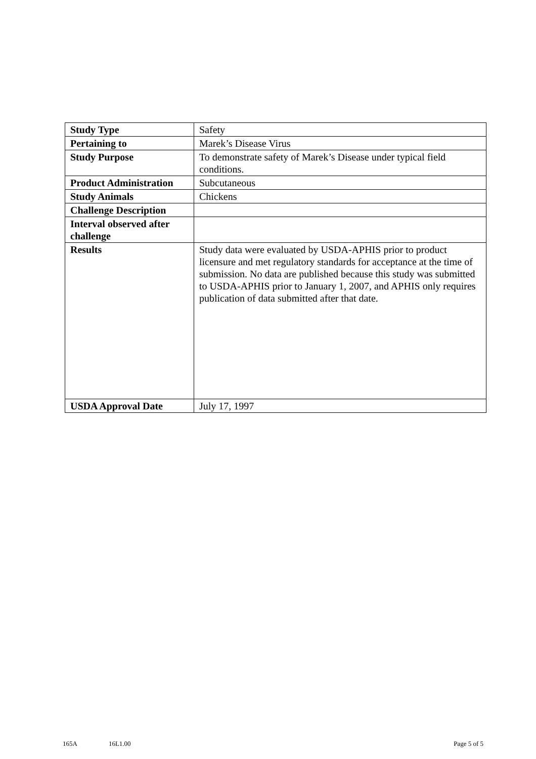| Study Type | Safety |
| Pertaining to | Marek’s Disease Virus |
| Study Purpose | To demonstrate safety of Marek’s Disease under typical field conditions. |
| Product Administration | Subcutaneous |
| Study Animals | Chickens |
| Challenge Description | |
| Interval observed after challenge | |
| Results | Study data were evaluated by USDA-APHIS prior to product licensure and met regulatory standards for acceptance at the time of submission. No data are published because this study was submitted to USDA-APHIS prior to January 1, 2007, and APHIS only requires publication of data submitted after that date. |
| USDA Approval Date | July 17, 1997 |
165A 16L1.00 Page 5 of 5